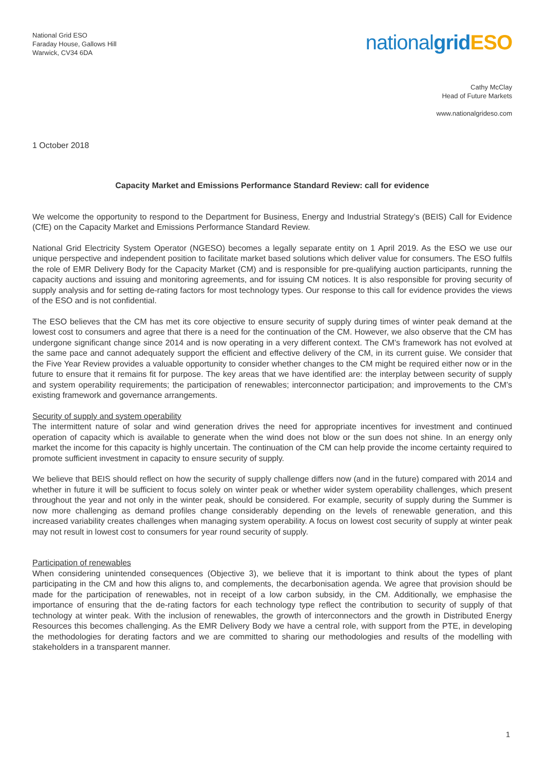National Grid ESO
Faraday House, Gallows Hill
Warwick, CV34 6DA
nationalgrid ESO
Cathy McClay
Head of Future Markets
www.nationalgrideso.com
1 October 2018
Capacity Market and Emissions Performance Standard Review: call for evidence
We welcome the opportunity to respond to the Department for Business, Energy and Industrial Strategy’s (BEIS) Call for Evidence (CfE) on the Capacity Market and Emissions Performance Standard Review.
National Grid Electricity System Operator (NGESO) becomes a legally separate entity on 1 April 2019. As the ESO we use our unique perspective and independent position to facilitate market based solutions which deliver value for consumers. The ESO fulfils the role of EMR Delivery Body for the Capacity Market (CM) and is responsible for pre-qualifying auction participants, running the capacity auctions and issuing and monitoring agreements, and for issuing CM notices. It is also responsible for proving security of supply analysis and for setting de-rating factors for most technology types. Our response to this call for evidence provides the views of the ESO and is not confidential.
The ESO believes that the CM has met its core objective to ensure security of supply during times of winter peak demand at the lowest cost to consumers and agree that there is a need for the continuation of the CM. However, we also observe that the CM has undergone significant change since 2014 and is now operating in a very different context. The CM’s framework has not evolved at the same pace and cannot adequately support the efficient and effective delivery of the CM, in its current guise. We consider that the Five Year Review provides a valuable opportunity to consider whether changes to the CM might be required either now or in the future to ensure that it remains fit for purpose. The key areas that we have identified are: the interplay between security of supply and system operability requirements; the participation of renewables; interconnector participation; and improvements to the CM’s existing framework and governance arrangements.
Security of supply and system operability
The intermittent nature of solar and wind generation drives the need for appropriate incentives for investment and continued operation of capacity which is available to generate when the wind does not blow or the sun does not shine. In an energy only market the income for this capacity is highly uncertain. The continuation of the CM can help provide the income certainty required to promote sufficient investment in capacity to ensure security of supply.
We believe that BEIS should reflect on how the security of supply challenge differs now (and in the future) compared with 2014 and whether in future it will be sufficient to focus solely on winter peak or whether wider system operability challenges, which present throughout the year and not only in the winter peak, should be considered. For example, security of supply during the Summer is now more challenging as demand profiles change considerably depending on the levels of renewable generation, and this increased variability creates challenges when managing system operability. A focus on lowest cost security of supply at winter peak may not result in lowest cost to consumers for year round security of supply.
Participation of renewables
When considering unintended consequences (Objective 3), we believe that it is important to think about the types of plant participating in the CM and how this aligns to, and complements, the decarbonisation agenda. We agree that provision should be made for the participation of renewables, not in receipt of a low carbon subsidy, in the CM. Additionally, we emphasise the importance of ensuring that the de-rating factors for each technology type reflect the contribution to security of supply of that technology at winter peak. With the inclusion of renewables, the growth of interconnectors and the growth in Distributed Energy Resources this becomes challenging. As the EMR Delivery Body we have a central role, with support from the PTE, in developing the methodologies for derating factors and we are committed to sharing our methodologies and results of the modelling with stakeholders in a transparent manner.
1